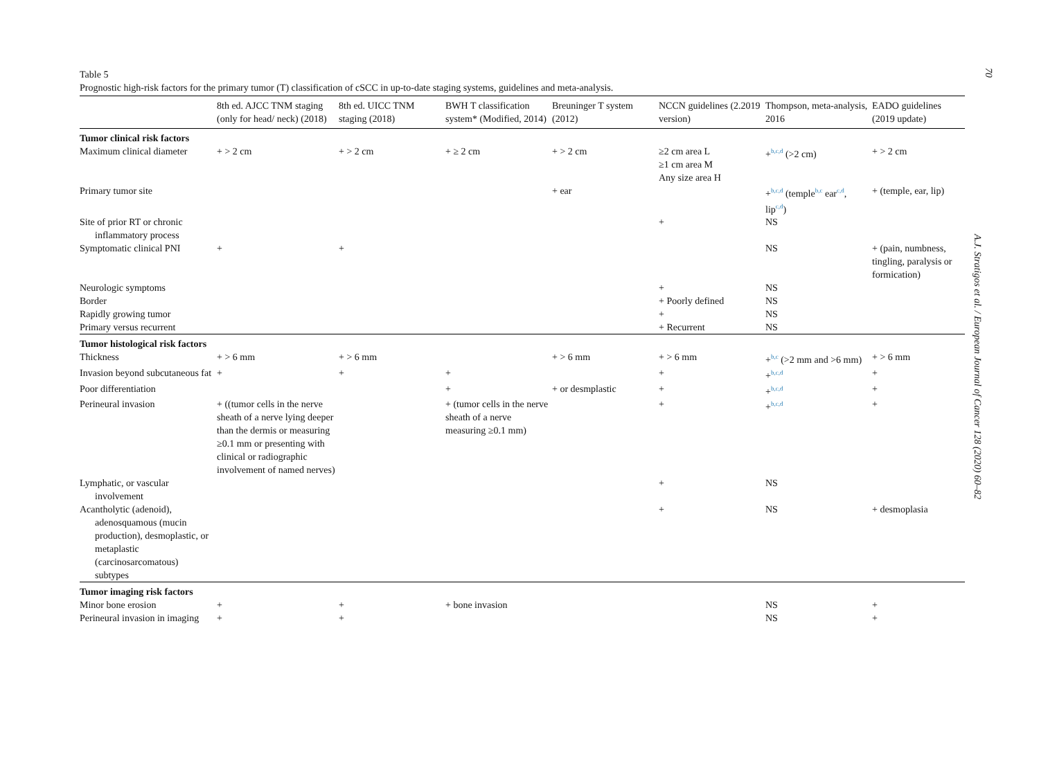Table 5
Prognostic high-risk factors for the primary tumor (T) classification of cSCC in up-to-date staging systems, guidelines and meta-analysis.
| | 8th ed. AJCC TNM staging (only for head/ neck) (2018) | 8th ed. UICC TNM staging (2018) | BWH T classification system* (Modified, 2014) | Breuninger T system (2012) | NCCN guidelines (2.2019 version) | Thompson, meta-analysis, 2016 | EADO guidelines (2019 update) |
| --- | --- | --- | --- | --- | --- | --- | --- |
| Tumor clinical risk factors | | | | | | | |
| Maximum clinical diameter | + > 2 cm | + > 2 cm | + ≥ 2 cm | + > 2 cm | ≥2 cm area L ≥1 cm area M Any size area H | +<sup>b,c,d</sup> (>2 cm) | + > 2 cm |
| Primary tumor site | | | | + ear | | +<sup>b,c,d</sup> (temple<sup>b,c</sup> ear<sup>c,d</sup>, lip<sup>c,d</sup>) | + (temple, ear, lip) |
| Site of prior RT or chronic inflammatory process | | | | | + | NS | |
| Symptomatic clinical PNI | + | + | | | | NS | + (pain, numbness, tingling, paralysis or formication) |
| Neurologic symptoms | | | | | + | NS | |
| Border | | | | | + Poorly defined | NS | |
| Rapidly growing tumor | | | | | + | NS | |
| Primary versus recurrent | | | | | + Recurrent | NS | |
| Tumor histological risk factors | | | | | | | |
| Thickness | + > 6 mm | + > 6 mm | | + > 6 mm | + > 6 mm | +<sup>b,c</sup> (>2 mm and >6 mm) | + > 6 mm |
| Invasion beyond subcutaneous fat | + | + | + | | + | +<sup>b,c,d</sup> | + |
| Poor differentiation | | | + | + or desmplastic | + | +<sup>b,c,d</sup> | + |
| Perineural invasion | + ((tumor cells in the nerve sheath of a nerve lying deeper than the dermis or measuring ≥0.1 mm or presenting with clinical or radiographic involvement of named nerves) | | + (tumor cells in the nerve sheath of a nerve measuring ≥0.1 mm) | | + | +<sup>b,c,d</sup> | + |
| Lymphatic, or vascular involvement | | | | | + | NS | |
| Acantholytic (adenoid), adenosquamous (mucin production), desmoplastic, or metaplastic (carcinosarcomatous) subtypes | | | | | + | NS | + desmoplasia |
| Tumor imaging risk factors | | | | | | | |
| Minor bone erosion | + | + | + bone invasion | | | NS | + |
| Perineural invasion in imaging | + | + | | | | NS | + |
70
A.J. Stratigos et al. / European Journal of Cancer 128 (2020) 60–82